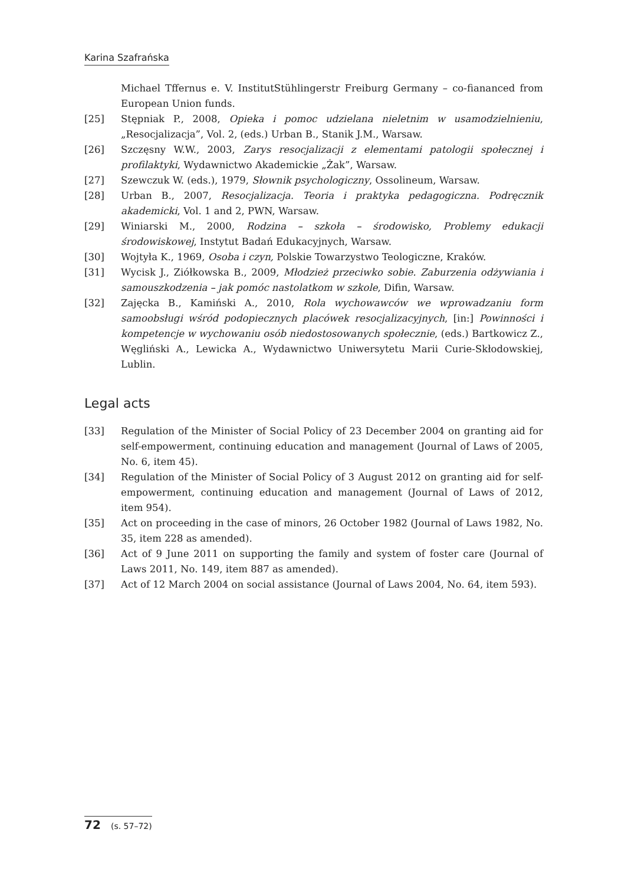Karina Szafrańska
Michael Tffernus e. V. InstitutStühlingerstr Freiburg Germany – co-fiananced from European Union funds.
[25] Stępniak P., 2008, Opieka i pomoc udzielana nieletnim w usamodzielnieniu, „Resocjalizacja”, Vol. 2, (eds.) Urban B., Stanik J.M., Warsaw.
[26] Szczęsny W.W., 2003, Zarys resocjalizacji z elementami patologii społecznej i profilaktyki, Wydawnictwo Akademickie „Żak”, Warsaw.
[27] Szewczuk W. (eds.), 1979, Słownik psychologiczny, Ossolineum, Warsaw.
[28] Urban B., 2007, Resocjalizacja. Teoria i praktyka pedagogiczna. Podręcznik akademicki, Vol. 1 and 2, PWN, Warsaw.
[29] Winiarski M., 2000, Rodzina – szkoła – środowisko, Problemy edukacji środowiskowej, Instytut Badań Edukacyjnych, Warsaw.
[30] Wojtyła K., 1969, Osoba i czyn, Polskie Towarzystwo Teologiczne, Kraków.
[31] Wycisk J., Ziółkowska B., 2009, Młodzież przeciwko sobie. Zaburzenia odżywiania i samouszkodzenia – jak pomóc nastolatkom w szkole, Difin, Warsaw.
[32] Zajęcka B., Kamiński A., 2010, Rola wychowawców we wprowadzaniu form samoobsługi wśród podopiecznych placówek resocjalizacyjnych, [in:] Powinności i kompetencje w wychowaniu osób niedostosowanych społecznie, (eds.) Bartkowicz Z., Węgliński A., Lewicka A., Wydawnictwo Uniwersytetu Marii Curie-Skłodowskiej, Lublin.
Legal acts
[33] Regulation of the Minister of Social Policy of 23 December 2004 on granting aid for self-empowerment, continuing education and management (Journal of Laws of 2005, No. 6, item 45).
[34] Regulation of the Minister of Social Policy of 3 August 2012 on granting aid for self-empowerment, continuing education and management (Journal of Laws of 2012, item 954).
[35] Act on proceeding in the case of minors, 26 October 1982 (Journal of Laws 1982, No. 35, item 228 as amended).
[36] Act of 9 June 2011 on supporting the family and system of foster care (Journal of Laws 2011, No. 149, item 887 as amended).
[37] Act of 12 March 2004 on social assistance (Journal of Laws 2004, No. 64, item 593).
72 (s. 57–72)